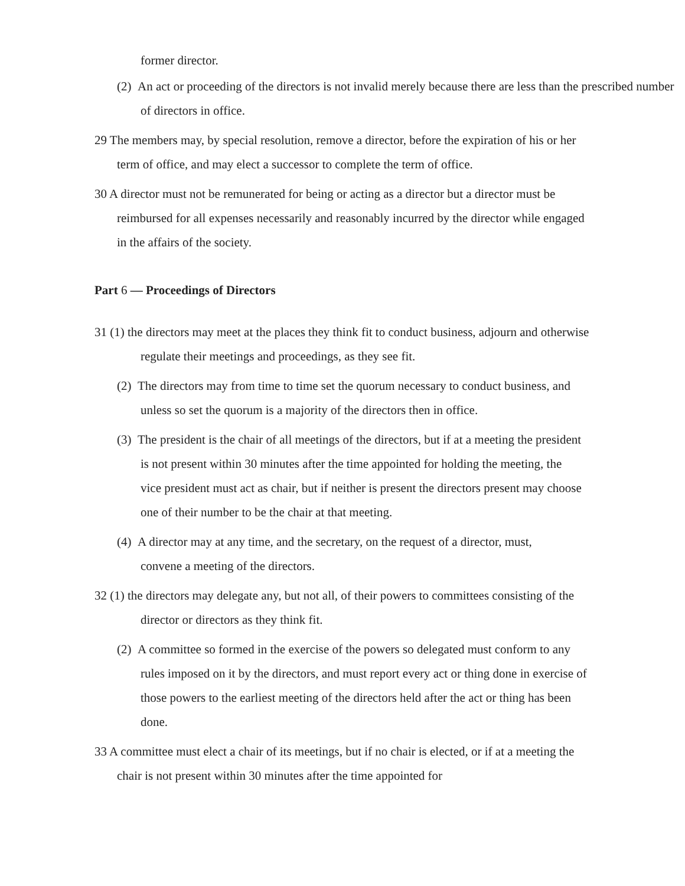former director.
(2) An act or proceeding of the directors is not invalid merely because there are less than the prescribed number of directors in office.
29 The members may, by special resolution, remove a director, before the expiration of his or her term of office, and may elect a successor to complete the term of office.
30 A director must not be remunerated for being or acting as a director but a director must be reimbursed for all expenses necessarily and reasonably incurred by the director while engaged in the affairs of the society.
Part 6 — Proceedings of Directors
31 (1) the directors may meet at the places they think fit to conduct business, adjourn and otherwise regulate their meetings and proceedings, as they see fit.
(2) The directors may from time to time set the quorum necessary to conduct business, and unless so set the quorum is a majority of the directors then in office.
(3) The president is the chair of all meetings of the directors, but if at a meeting the president is not present within 30 minutes after the time appointed for holding the meeting, the vice president must act as chair, but if neither is present the directors present may choose one of their number to be the chair at that meeting.
(4) A director may at any time, and the secretary, on the request of a director, must, convene a meeting of the directors.
32 (1) the directors may delegate any, but not all, of their powers to committees consisting of the director or directors as they think fit.
(2) A committee so formed in the exercise of the powers so delegated must conform to any rules imposed on it by the directors, and must report every act or thing done in exercise of those powers to the earliest meeting of the directors held after the act or thing has been done.
33 A committee must elect a chair of its meetings, but if no chair is elected, or if at a meeting the chair is not present within 30 minutes after the time appointed for